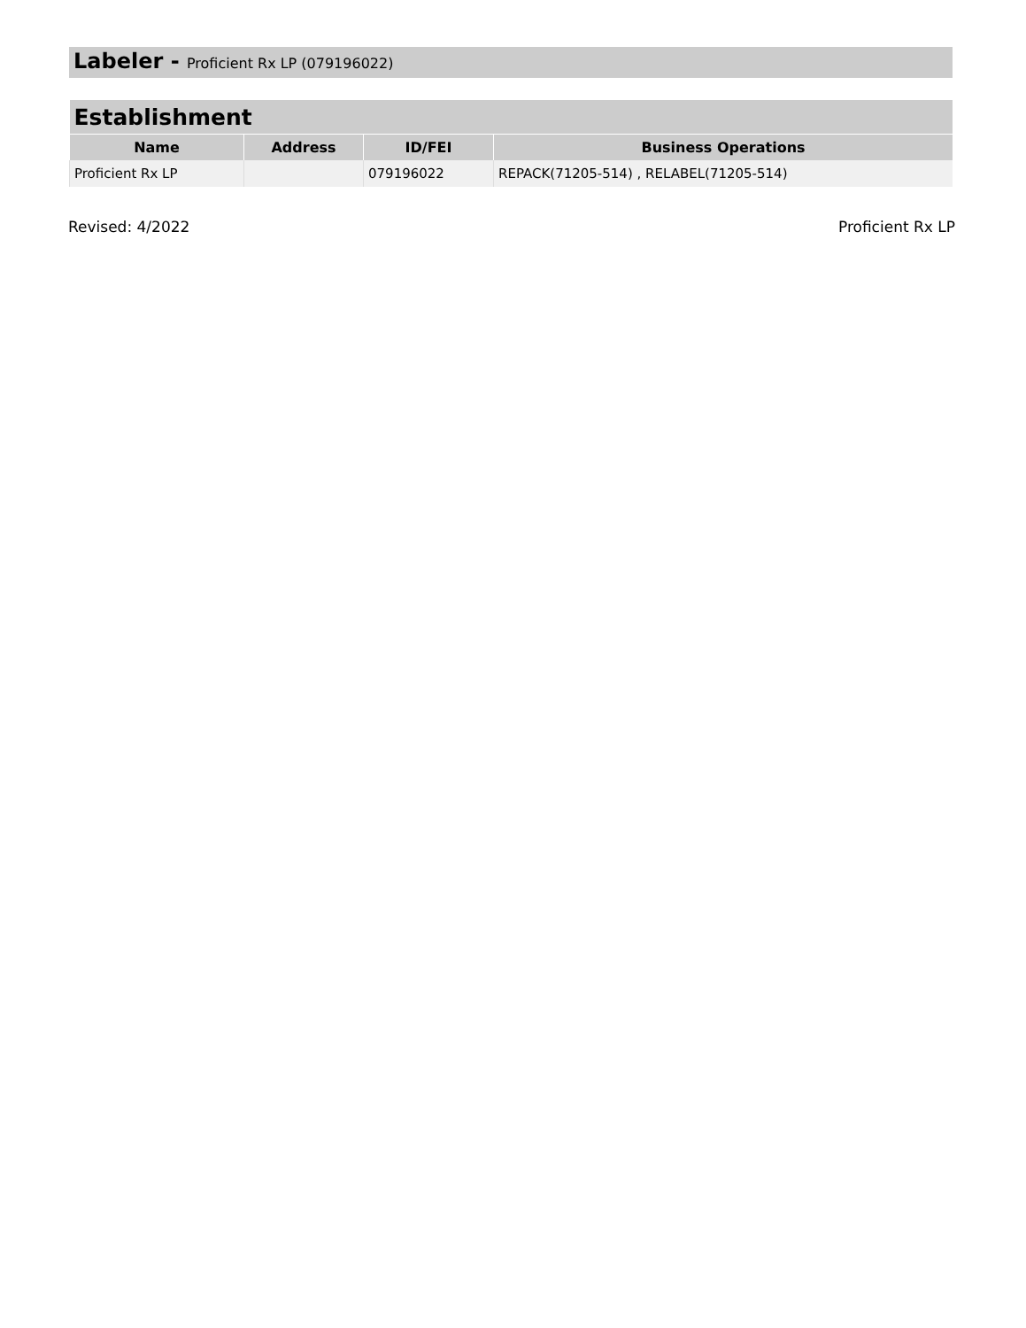Labeler - Proficient Rx LP (079196022)
| Establishment | | | |
| --- | --- | --- | --- |
| Name | Address | ID/FEI | Business Operations |
| Proficient Rx LP | | 079196022 | REPACK(71205-514) , RELABEL(71205-514) |
Revised: 4/2022 Proficient Rx LP